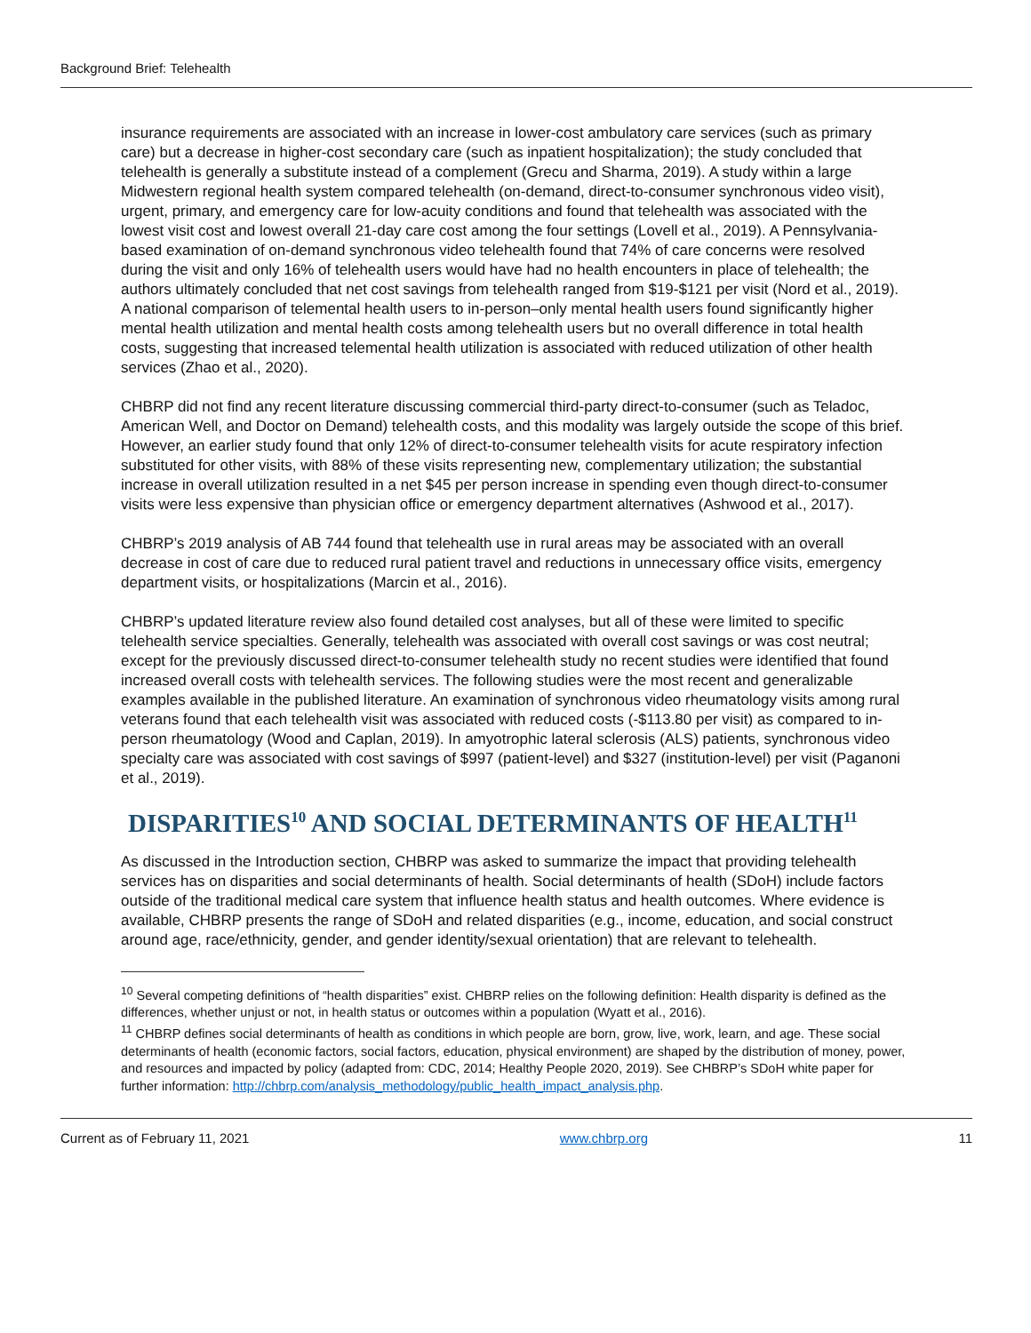Background Brief: Telehealth
insurance requirements are associated with an increase in lower-cost ambulatory care services (such as primary care) but a decrease in higher-cost secondary care (such as inpatient hospitalization); the study concluded that telehealth is generally a substitute instead of a complement (Grecu and Sharma, 2019). A study within a large Midwestern regional health system compared telehealth (on-demand, direct-to-consumer synchronous video visit), urgent, primary, and emergency care for low-acuity conditions and found that telehealth was associated with the lowest visit cost and lowest overall 21-day care cost among the four settings (Lovell et al., 2019). A Pennsylvania-based examination of on-demand synchronous video telehealth found that 74% of care concerns were resolved during the visit and only 16% of telehealth users would have had no health encounters in place of telehealth; the authors ultimately concluded that net cost savings from telehealth ranged from $19-$121 per visit (Nord et al., 2019). A national comparison of telemental health users to in-person–only mental health users found significantly higher mental health utilization and mental health costs among telehealth users but no overall difference in total health costs, suggesting that increased telemental health utilization is associated with reduced utilization of other health services (Zhao et al., 2020).
CHBRP did not find any recent literature discussing commercial third-party direct-to-consumer (such as Teladoc, American Well, and Doctor on Demand) telehealth costs, and this modality was largely outside the scope of this brief. However, an earlier study found that only 12% of direct-to-consumer telehealth visits for acute respiratory infection substituted for other visits, with 88% of these visits representing new, complementary utilization; the substantial increase in overall utilization resulted in a net $45 per person increase in spending even though direct-to-consumer visits were less expensive than physician office or emergency department alternatives (Ashwood et al., 2017).
CHBRP’s 2019 analysis of AB 744 found that telehealth use in rural areas may be associated with an overall decrease in cost of care due to reduced rural patient travel and reductions in unnecessary office visits, emergency department visits, or hospitalizations (Marcin et al., 2016).
CHBRP’s updated literature review also found detailed cost analyses, but all of these were limited to specific telehealth service specialties. Generally, telehealth was associated with overall cost savings or was cost neutral; except for the previously discussed direct-to-consumer telehealth study no recent studies were identified that found increased overall costs with telehealth services. The following studies were the most recent and generalizable examples available in the published literature. An examination of synchronous video rheumatology visits among rural veterans found that each telehealth visit was associated with reduced costs (-$113.80 per visit) as compared to in-person rheumatology (Wood and Caplan, 2019). In amyotrophic lateral sclerosis (ALS) patients, synchronous video specialty care was associated with cost savings of $997 (patient-level) and $327 (institution-level) per visit (Paganoni et al., 2019).
DISPARITIES<sup>10</sup> AND SOCIAL DETERMINANTS OF HEALTH<sup>11</sup>
As discussed in the Introduction section, CHBRP was asked to summarize the impact that providing telehealth services has on disparities and social determinants of health. Social determinants of health (SDoH) include factors outside of the traditional medical care system that influence health status and health outcomes. Where evidence is available, CHBRP presents the range of SDoH and related disparities (e.g., income, education, and social construct around age, race/ethnicity, gender, and gender identity/sexual orientation) that are relevant to telehealth.
<sup>10</sup> Several competing definitions of “health disparities” exist. CHBRP relies on the following definition: Health disparity is defined as the differences, whether unjust or not, in health status or outcomes within a population (Wyatt et al., 2016).
<sup>11</sup> CHBRP defines social determinants of health as conditions in which people are born, grow, live, work, learn, and age. These social determinants of health (economic factors, social factors, education, physical environment) are shaped by the distribution of money, power, and resources and impacted by policy (adapted from: CDC, 2014; Healthy People 2020, 2019). See CHBRP’s SDoH white paper for further information: http://chbrp.com/analysis_methodology/public_health_impact_analysis.php.
Current as of February 11, 2021 www.chbrp.org 11